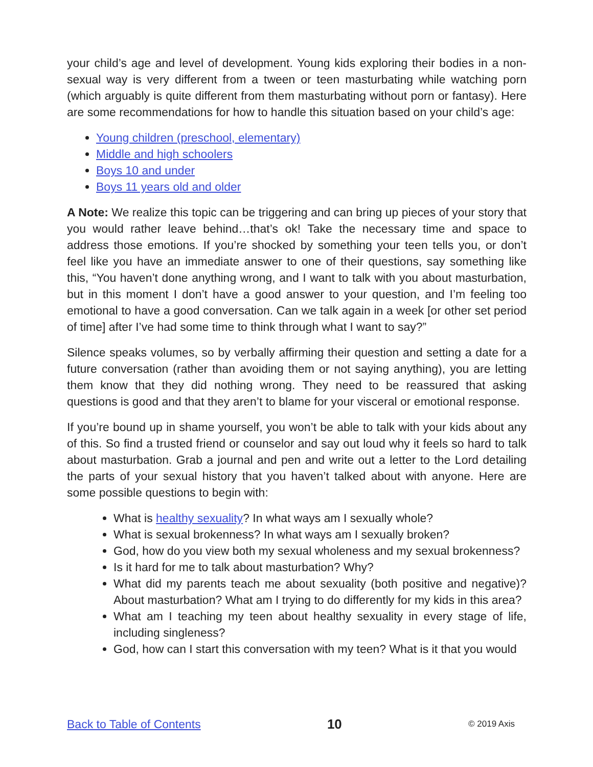your child’s age and level of development. Young kids exploring their bodies in a non-sexual way is very different from a tween or teen masturbating while watching porn (which arguably is quite different from them masturbating without porn or fantasy). Here are some recommendations for how to handle this situation based on your child’s age:
Young children (preschool, elementary)
Middle and high schoolers
Boys 10 and under
Boys 11 years old and older
A Note: We realize this topic can be triggering and can bring up pieces of your story that you would rather leave behind…that’s ok! Take the necessary time and space to address those emotions. If you’re shocked by something your teen tells you, or don’t feel like you have an immediate answer to one of their questions, say something like this, “You haven’t done anything wrong, and I want to talk with you about masturbation, but in this moment I don’t have a good answer to your question, and I’m feeling too emotional to have a good conversation. Can we talk again in a week [or other set period of time] after I’ve had some time to think through what I want to say?”
Silence speaks volumes, so by verbally affirming their question and setting a date for a future conversation (rather than avoiding them or not saying anything), you are letting them know that they did nothing wrong. They need to be reassured that asking questions is good and that they aren’t to blame for your visceral or emotional response.
If you’re bound up in shame yourself, you won’t be able to talk with your kids about any of this. So find a trusted friend or counselor and say out loud why it feels so hard to talk about masturbation. Grab a journal and pen and write out a letter to the Lord detailing the parts of your sexual history that you haven’t talked about with anyone. Here are some possible questions to begin with:
What is healthy sexuality? In what ways am I sexually whole?
What is sexual brokenness? In what ways am I sexually broken?
God, how do you view both my sexual wholeness and my sexual brokenness?
Is it hard for me to talk about masturbation? Why?
What did my parents teach me about sexuality (both positive and negative)? About masturbation? What am I trying to do differently for my kids in this area?
What am I teaching my teen about healthy sexuality in every stage of life, including singleness?
God, how can I start this conversation with my teen? What is it that you would
Back to Table of Contents 10 © 2019 Axis